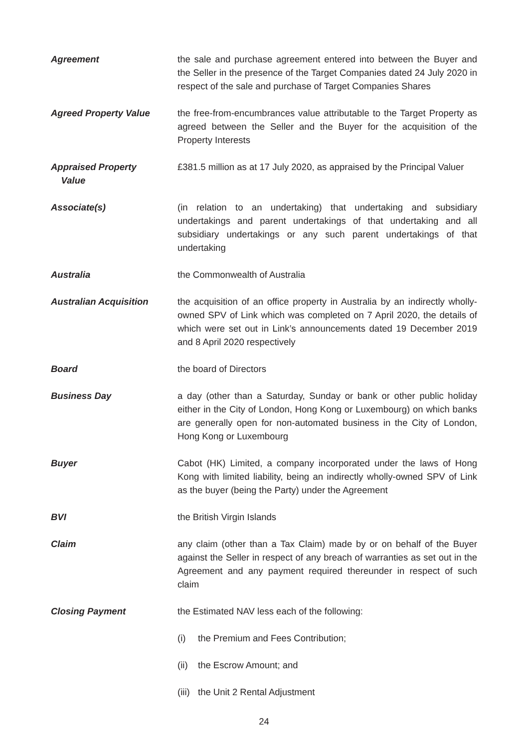Agreement the sale and purchase agreement entered into between the Buyer and the Seller in the presence of the Target Companies dated 24 July 2020 in respect of the sale and purchase of Target Companies Shares
Agreed Property Value the free-from-encumbrances value attributable to the Target Property as agreed between the Seller and the Buyer for the acquisition of the Property Interests
Appraised Property
Value
£381.5 million as at 17 July 2020, as appraised by the Principal Valuer
Associate(s) (in relation to an undertaking) that undertaking and subsidiary undertakings and parent undertakings of that undertaking and all subsidiary undertakings or any such parent undertakings of that undertaking
Australia the Commonwealth of Australia
Australian Acquisition the acquisition of an office property in Australia by an indirectly wholly-owned SPV of Link which was completed on 7 April 2020, the details of which were set out in Link’s announcements dated 19 December 2019 and 8 April 2020 respectively
Board the board of Directors
Business Day a day (other than a Saturday, Sunday or bank or other public holiday either in the City of London, Hong Kong or Luxembourg) on which banks are generally open for non-automated business in the City of London, Hong Kong or Luxembourg
Buyer Cabot (HK) Limited, a company incorporated under the laws of Hong Kong with limited liability, being an indirectly wholly-owned SPV of Link as the buyer (being the Party) under the Agreement
BVI the British Virgin Islands
Claim any claim (other than a Tax Claim) made by or on behalf of the Buyer against the Seller in respect of any breach of warranties as set out in the Agreement and any payment required thereunder in respect of such claim
Closing Payment the Estimated NAV less each of the following:
(i) the Premium and Fees Contribution;
(ii)
the Escrow Amount; and
(iii)
the Unit 2 Rental Adjustment
24